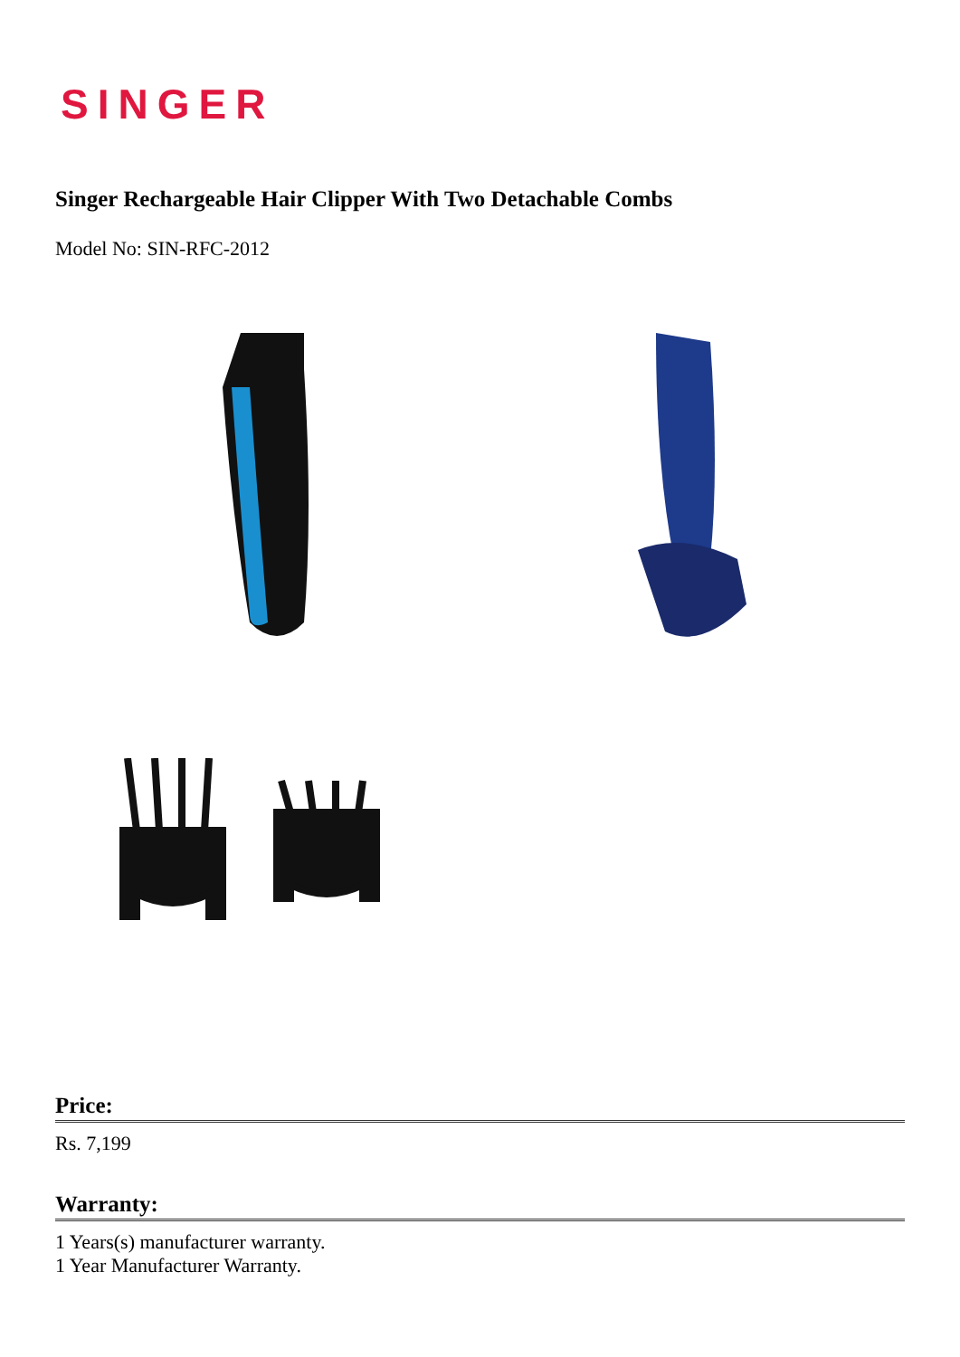SINGER
Singer Rechargeable Hair Clipper With Two Detachable Combs
Model No: SIN-RFC-2012
Price:
Rs. 7,199
Warranty:
1 Years(s) manufacturer warranty.
1 Year Manufacturer Warranty.